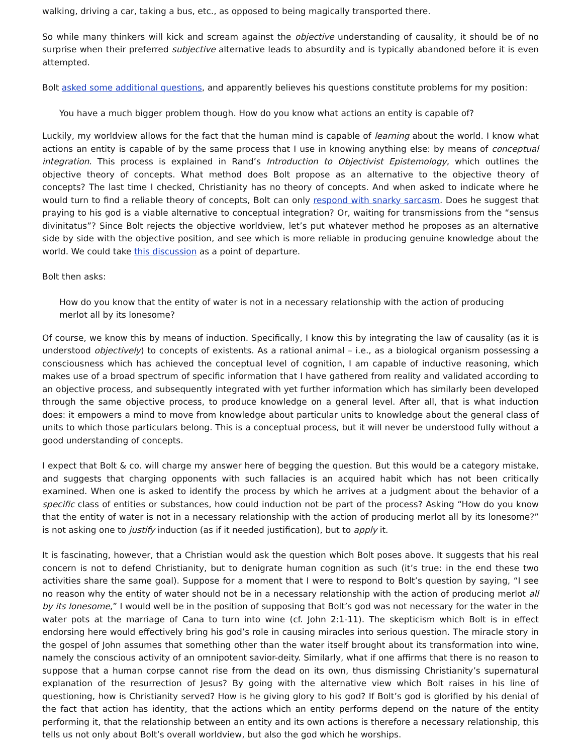walking, driving a car, taking a bus, etc., as opposed to being magically transported there.
So while many thinkers will kick and scream against the objective understanding of causality, it should be of no surprise when their preferred subjective alternative leads to absurdity and is typically abandoned before it is even attempted.
Bolt asked some additional questions, and apparently believes his questions constitute problems for my position:
You have a much bigger problem though. How do you know what actions an entity is capable of?
Luckily, my worldview allows for the fact that the human mind is capable of learning about the world. I know what actions an entity is capable of by the same process that I use in knowing anything else: by means of conceptual integration. This process is explained in Rand’s Introduction to Objectivist Epistemology, which outlines the objective theory of concepts. What method does Bolt propose as an alternative to the objective theory of concepts? The last time I checked, Christianity has no theory of concepts. And when asked to indicate where he would turn to find a reliable theory of concepts, Bolt can only respond with snarky sarcasm. Does he suggest that praying to his god is a viable alternative to conceptual integration? Or, waiting for transmissions from the “sensus divinitatus”? Since Bolt rejects the objective worldview, let’s put whatever method he proposes as an alternative side by side with the objective position, and see which is more reliable in producing genuine knowledge about the world. We could take this discussion as a point of departure.
Bolt then asks:
How do you know that the entity of water is not in a necessary relationship with the action of producing merlot all by its lonesome?
Of course, we know this by means of induction. Specifically, I know this by integrating the law of causality (as it is understood objectively) to concepts of existents. As a rational animal – i.e., as a biological organism possessing a consciousness which has achieved the conceptual level of cognition, I am capable of inductive reasoning, which makes use of a broad spectrum of specific information that I have gathered from reality and validated according to an objective process, and subsequently integrated with yet further information which has similarly been developed through the same objective process, to produce knowledge on a general level. After all, that is what induction does: it empowers a mind to move from knowledge about particular units to knowledge about the general class of units to which those particulars belong. This is a conceptual process, but it will never be understood fully without a good understanding of concepts.
I expect that Bolt & co. will charge my answer here of begging the question. But this would be a category mistake, and suggests that charging opponents with such fallacies is an acquired habit which has not been critically examined. When one is asked to identify the process by which he arrives at a judgment about the behavior of a specific class of entities or substances, how could induction not be part of the process? Asking “How do you know that the entity of water is not in a necessary relationship with the action of producing merlot all by its lonesome?” is not asking one to justify induction (as if it needed justification), but to apply it.
It is fascinating, however, that a Christian would ask the question which Bolt poses above. It suggests that his real concern is not to defend Christianity, but to denigrate human cognition as such (it’s true: in the end these two activities share the same goal). Suppose for a moment that I were to respond to Bolt’s question by saying, “I see no reason why the entity of water should not be in a necessary relationship with the action of producing merlot all by its lonesome,” I would well be in the position of supposing that Bolt’s god was not necessary for the water in the water pots at the marriage of Cana to turn into wine (cf. John 2:1-11). The skepticism which Bolt is in effect endorsing here would effectively bring his god’s role in causing miracles into serious question. The miracle story in the gospel of John assumes that something other than the water itself brought about its transformation into wine, namely the conscious activity of an omnipotent savior-deity. Similarly, what if one affirms that there is no reason to suppose that a human corpse cannot rise from the dead on its own, thus dismissing Christianity’s supernatural explanation of the resurrection of Jesus? By going with the alternative view which Bolt raises in his line of questioning, how is Christianity served? How is he giving glory to his god? If Bolt’s god is glorified by his denial of the fact that action has identity, that the actions which an entity performs depend on the nature of the entity performing it, that the relationship between an entity and its own actions is therefore a necessary relationship, this tells us not only about Bolt’s overall worldview, but also the god which he worships.